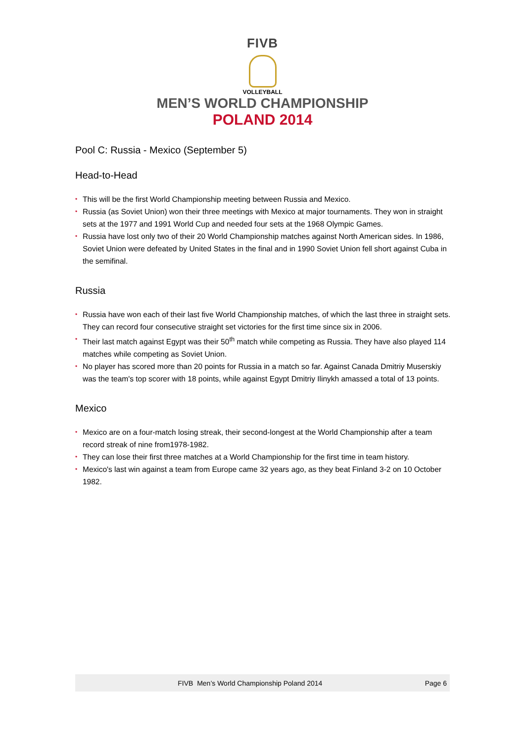FIVB
VOLLEYBALL
MEN’S WORLD CHAMPIONSHIP
POLAND 2014
Pool C: Russia - Mexico (September 5)
Head-to-Head
• This will be the first World Championship meeting between Russia and Mexico.
• Russia (as Soviet Union) won their three meetings with Mexico at major tournaments. They won in straight sets at the 1977 and 1991 World Cup and needed four sets at the 1968 Olympic Games.
• Russia have lost only two of their 20 World Championship matches against North American sides. In 1986, Soviet Union were defeated by United States in the final and in 1990 Soviet Union fell short against Cuba in the semifinal.
Russia
• Russia have won each of their last five World Championship matches, of which the last three in straight sets. They can record four consecutive straight set victories for the first time since six in 2006.
• Their last match against Egypt was their 50<sup>th</sup> match while competing as Russia. They have also played 114 matches while competing as Soviet Union.
• No player has scored more than 20 points for Russia in a match so far. Against Canada Dmitriy Muserskiy was the team's top scorer with 18 points, while against Egypt Dmitriy Ilinykh amassed a total of 13 points.
Mexico
• Mexico are on a four-match losing streak, their second-longest at the World Championship after a team record streak of nine from1978-1982.
• They can lose their first three matches at a World Championship for the first time in team history.
• Mexico's last win against a team from Europe came 32 years ago, as they beat Finland 3-2 on 10 October 1982.
FIVB Men’s World Championship Poland 2014
Page 6